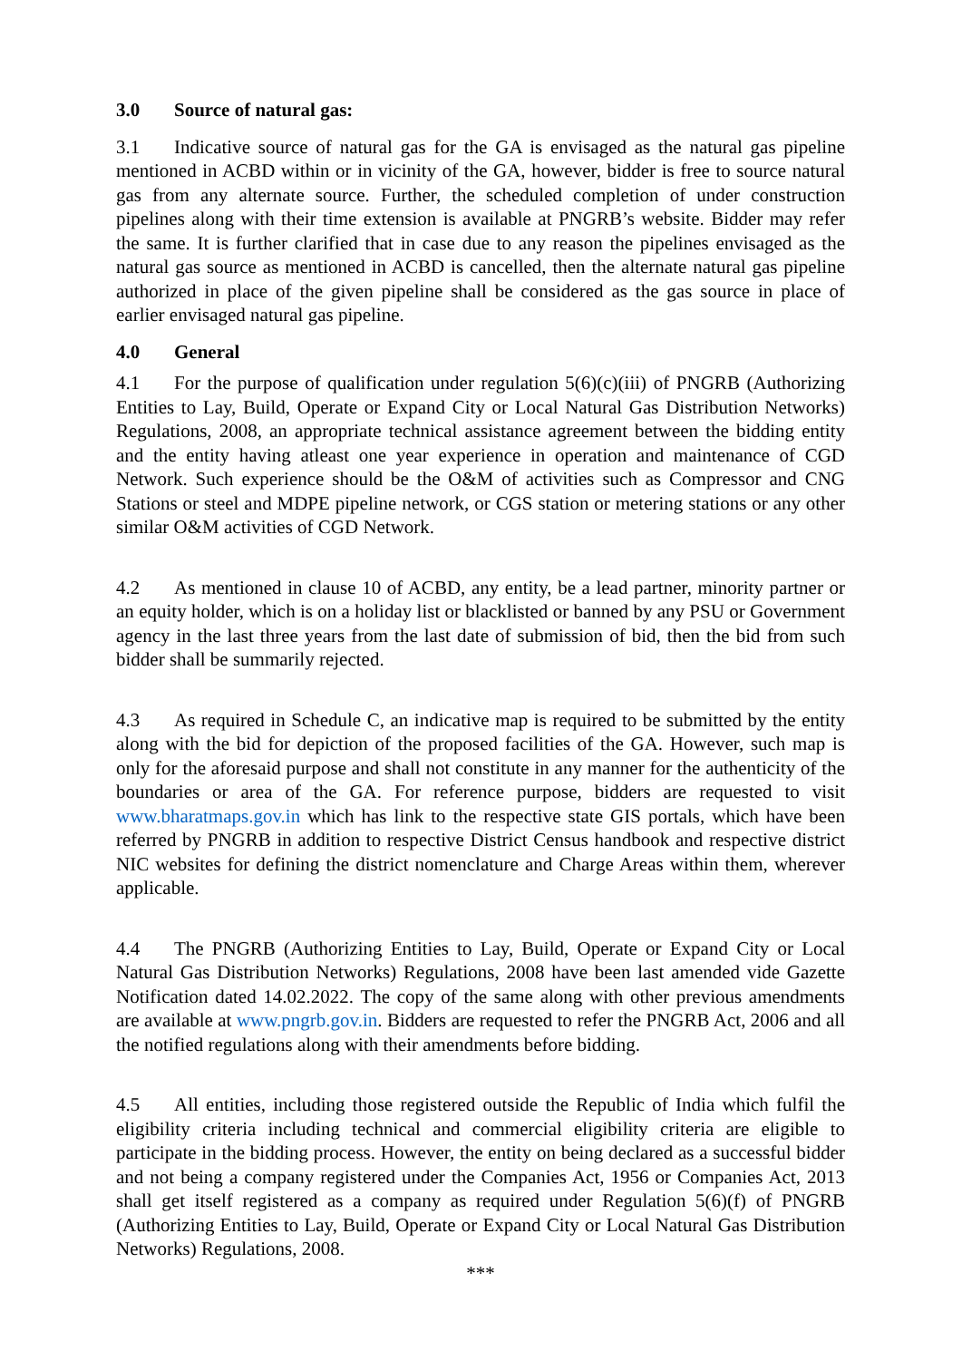3.0 Source of natural gas:
3.1 Indicative source of natural gas for the GA is envisaged as the natural gas pipeline mentioned in ACBD within or in vicinity of the GA, however, bidder is free to source natural gas from any alternate source. Further, the scheduled completion of under construction pipelines along with their time extension is available at PNGRB’s website. Bidder may refer the same. It is further clarified that in case due to any reason the pipelines envisaged as the natural gas source as mentioned in ACBD is cancelled, then the alternate natural gas pipeline authorized in place of the given pipeline shall be considered as the gas source in place of earlier envisaged natural gas pipeline.
4.0 General
4.1 For the purpose of qualification under regulation 5(6)(c)(iii) of PNGRB (Authorizing Entities to Lay, Build, Operate or Expand City or Local Natural Gas Distribution Networks) Regulations, 2008, an appropriate technical assistance agreement between the bidding entity and the entity having atleast one year experience in operation and maintenance of CGD Network. Such experience should be the O&M of activities such as Compressor and CNG Stations or steel and MDPE pipeline network, or CGS station or metering stations or any other similar O&M activities of CGD Network.
4.2 As mentioned in clause 10 of ACBD, any entity, be a lead partner, minority partner or an equity holder, which is on a holiday list or blacklisted or banned by any PSU or Government agency in the last three years from the last date of submission of bid, then the bid from such bidder shall be summarily rejected.
4.3 As required in Schedule C, an indicative map is required to be submitted by the entity along with the bid for depiction of the proposed facilities of the GA. However, such map is only for the aforesaid purpose and shall not constitute in any manner for the authenticity of the boundaries or area of the GA. For reference purpose, bidders are requested to visit www.bharatmaps.gov.in which has link to the respective state GIS portals, which have been referred by PNGRB in addition to respective District Census handbook and respective district NIC websites for defining the district nomenclature and Charge Areas within them, wherever applicable.
4.4 The PNGRB (Authorizing Entities to Lay, Build, Operate or Expand City or Local Natural Gas Distribution Networks) Regulations, 2008 have been last amended vide Gazette Notification dated 14.02.2022. The copy of the same along with other previous amendments are available at www.pngrb.gov.in. Bidders are requested to refer the PNGRB Act, 2006 and all the notified regulations along with their amendments before bidding.
4.5 All entities, including those registered outside the Republic of India which fulfil the eligibility criteria including technical and commercial eligibility criteria are eligible to participate in the bidding process. However, the entity on being declared as a successful bidder and not being a company registered under the Companies Act, 1956 or Companies Act, 2013 shall get itself registered as a company as required under Regulation 5(6)(f) of PNGRB (Authorizing Entities to Lay, Build, Operate or Expand City or Local Natural Gas Distribution Networks) Regulations, 2008.
***